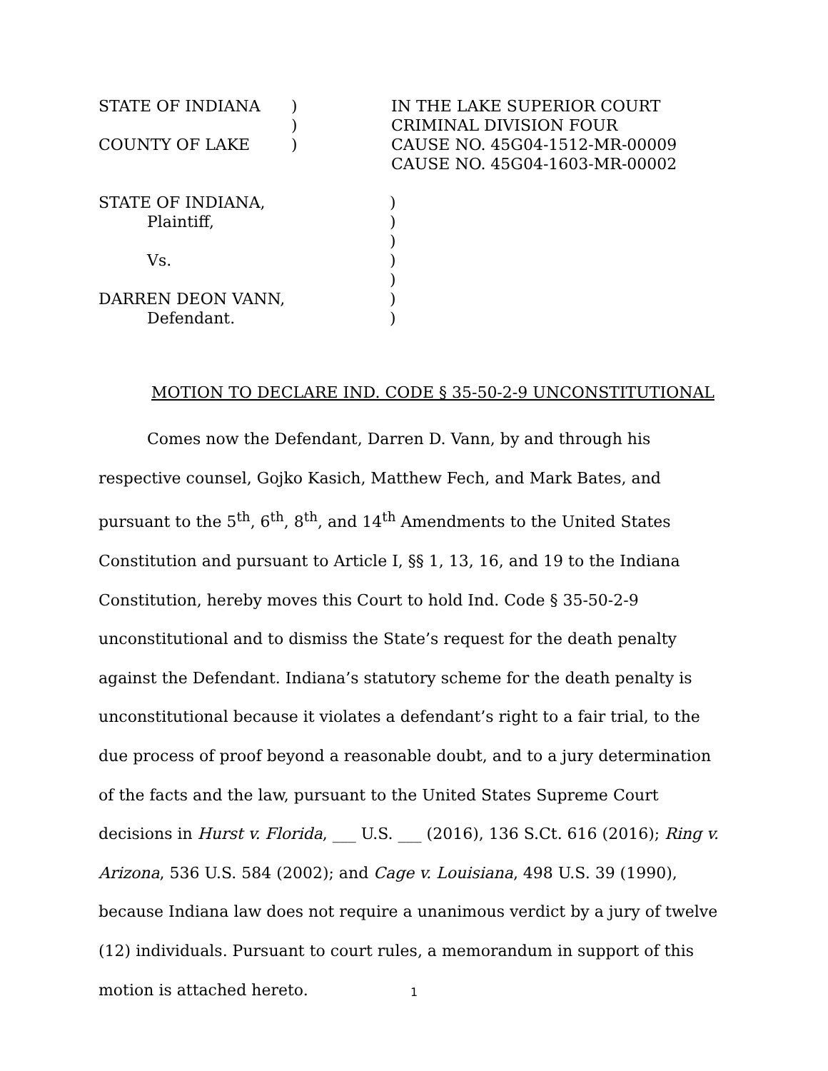STATE OF INDIANA
COUNTY OF LAKE
)
)
)
IN THE LAKE SUPERIOR COURT
CRIMINAL DIVISION FOUR
CAUSE NO. 45G04-1512-MR-00009
CAUSE NO. 45G04-1603-MR-00002
STATE OF INDIANA,
Plaintiff,
Vs.
DARREN DEON VANN,
Defendant.
)
)
)
)
)
)
)
MOTION TO DECLARE IND. CODE § 35-50-2-9 UNCONSTITUTIONAL
Comes now the Defendant, Darren D. Vann, by and through his respective counsel, Gojko Kasich, Matthew Fech, and Mark Bates, and pursuant to the 5<sup>th</sup>, 6<sup>th</sup>, 8<sup>th</sup>, and 14<sup>th</sup> Amendments to the United States Constitution and pursuant to Article I, §§ 1, 13, 16, and 19 to the Indiana Constitution, hereby moves this Court to hold Ind. Code § 35-50-2-9 unconstitutional and to dismiss the State’s request for the death penalty against the Defendant. Indiana’s statutory scheme for the death penalty is unconstitutional because it violates a defendant’s right to a fair trial, to the due process of proof beyond a reasonable doubt, and to a jury determination of the facts and the law, pursuant to the United States Supreme Court decisions in Hurst v. Florida, ___ U.S. ___ (2016), 136 S.Ct. 616 (2016); Ring v. Arizona, 536 U.S. 584 (2002); and Cage v. Louisiana, 498 U.S. 39 (1990), because Indiana law does not require a unanimous verdict by a jury of twelve (12) individuals. Pursuant to court rules, a memorandum in support of this motion is attached hereto.
1